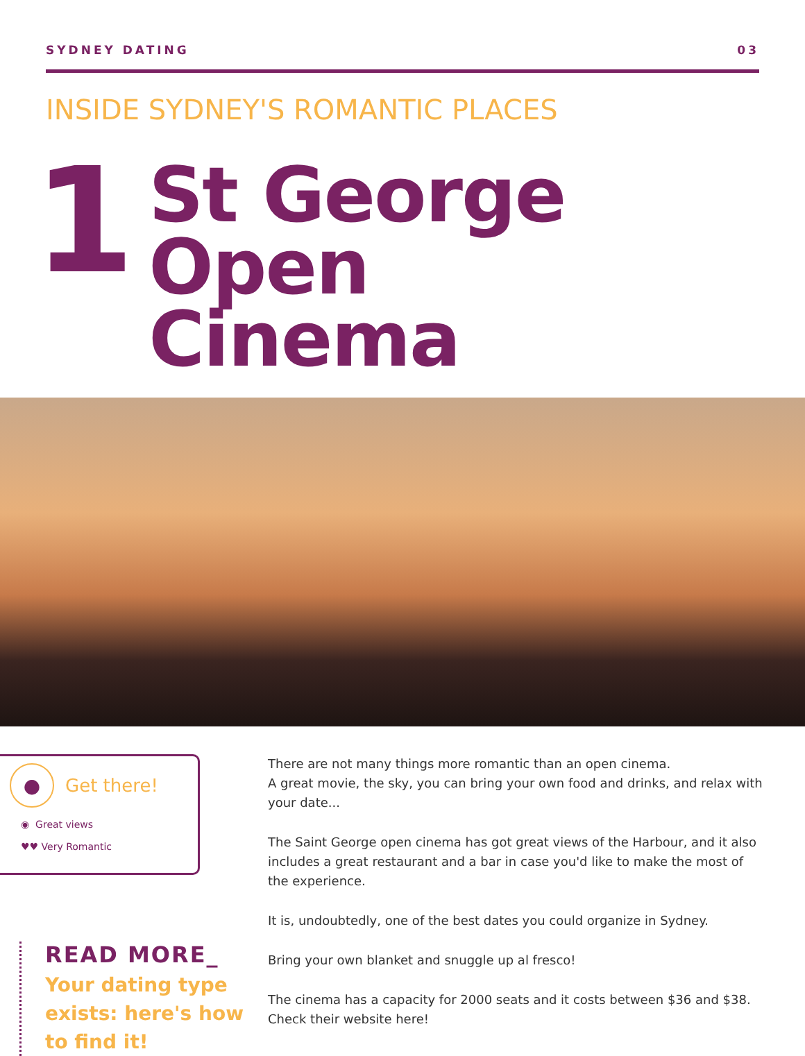SYDNEY DATING 03
INSIDE SYDNEY'S ROMANTIC PLACES
1
St George Open
Cinema
●
Get there!
◉ Great views
♥♥ Very Romantic
READ MORE_
Your dating type exists: here's how to find it!
There are not many things more romantic than an open cinema.
A great movie, the sky, you can bring your own food and drinks, and relax with your date...
The Saint George open cinema has got great views of the Harbour, and it also includes a great restaurant and a bar in case you'd like to make the most of the experience.
It is, undoubtedly, one of the best dates you could organize in Sydney.
Bring your own blanket and snuggle up al fresco!
The cinema has a capacity for 2000 seats and it costs between $36 and $38.
Check their website here!